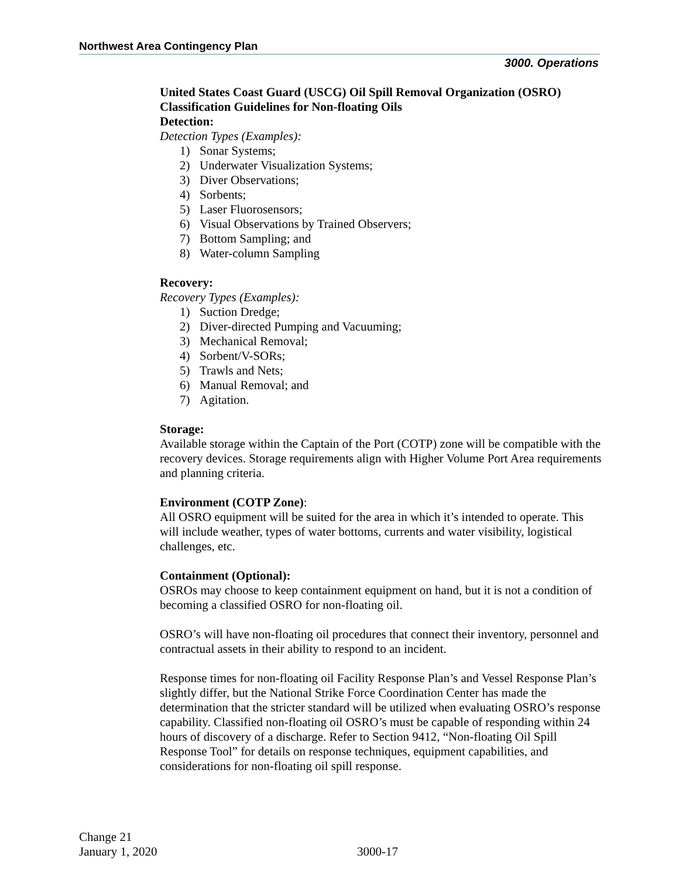Northwest Area Contingency Plan
3000. Operations
United States Coast Guard (USCG) Oil Spill Removal Organization (OSRO) Classification Guidelines for Non-floating Oils
Detection:
Detection Types (Examples):
1) Sonar Systems;
2) Underwater Visualization Systems;
3) Diver Observations;
4) Sorbents;
5) Laser Fluorosensors;
6) Visual Observations by Trained Observers;
7) Bottom Sampling; and
8) Water-column Sampling
Recovery:
Recovery Types (Examples):
1) Suction Dredge;
2) Diver-directed Pumping and Vacuuming;
3) Mechanical Removal;
4) Sorbent/V-SORs;
5) Trawls and Nets;
6) Manual Removal; and
7) Agitation.
Storage:
Available storage within the Captain of the Port (COTP) zone will be compatible with the recovery devices. Storage requirements align with Higher Volume Port Area requirements and planning criteria.
Environment (COTP Zone):
All OSRO equipment will be suited for the area in which it’s intended to operate. This will include weather, types of water bottoms, currents and water visibility, logistical challenges, etc.
Containment (Optional):
OSROs may choose to keep containment equipment on hand, but it is not a condition of becoming a classified OSRO for non-floating oil.
OSRO’s will have non-floating oil procedures that connect their inventory, personnel and contractual assets in their ability to respond to an incident.
Response times for non-floating oil Facility Response Plan’s and Vessel Response Plan’s slightly differ, but the National Strike Force Coordination Center has made the determination that the stricter standard will be utilized when evaluating OSRO’s response capability. Classified non-floating oil OSRO’s must be capable of responding within 24 hours of discovery of a discharge. Refer to Section 9412, “Non-floating Oil Spill Response Tool” for details on response techniques, equipment capabilities, and considerations for non-floating oil spill response.
Change 21
January 1, 2020
3000-17